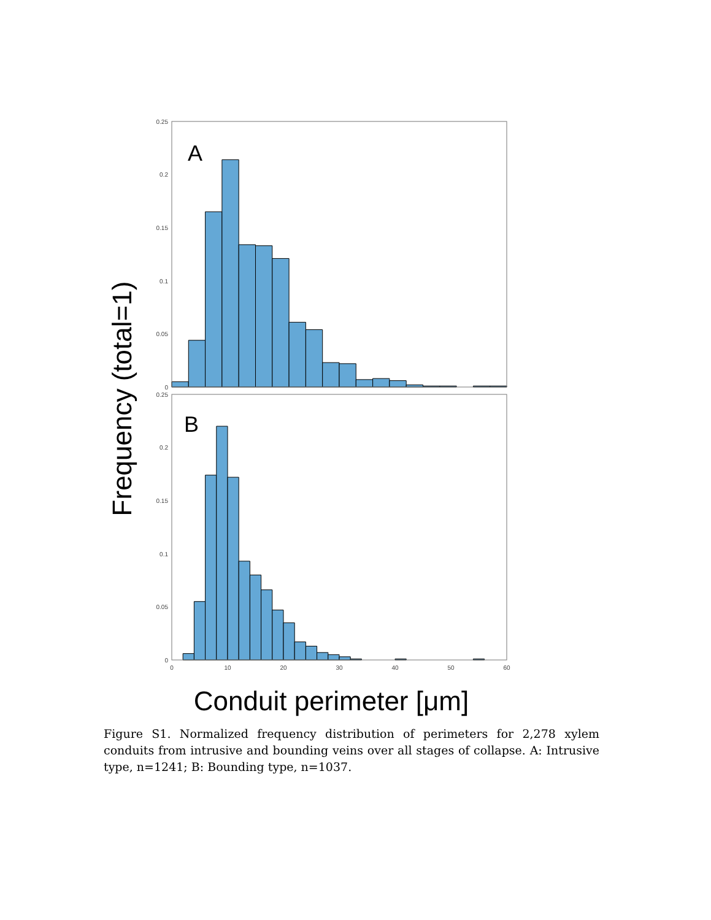Frequency (total=1)
A
0
0.05
0.1
0.15
0.2
0.25
B
0
0.05
0.1
0.15
0.2
0.25
0
10
20
30
40
50
60
Conduit perimeter [μm]
Figure S1. Normalized frequency distribution of perimeters for 2,278 xylem conduits from intrusive and bounding veins over all stages of collapse. A: Intrusive type, n=1241; B: Bounding type, n=1037.